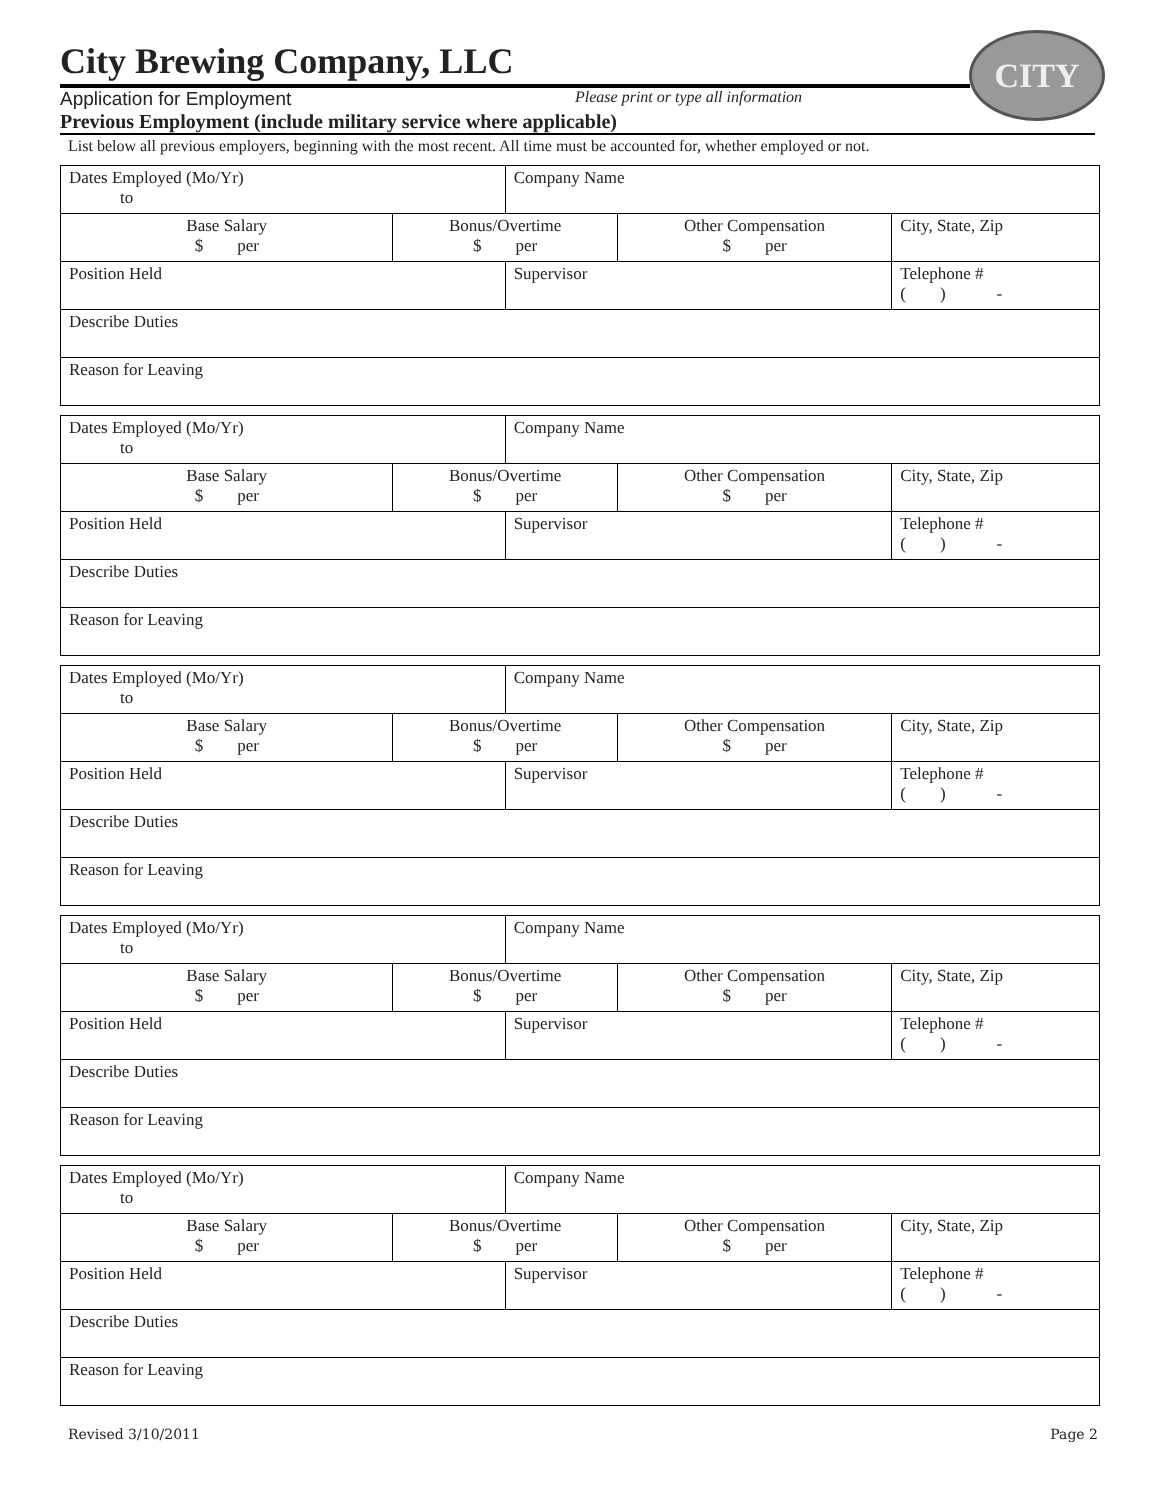CITY
City Brewing Company, LLC
Application for Employment Please print or type all information
Previous Employment (include military service where applicable)
List below all previous employers, beginning with the most recent. All time must be accounted for, whether employed or not.
| Dates Employed (Mo/Yr) to | | Company Name | | | |
| Base Salary $ per | Bonus/Overtime $ per | | Other Compensation $ per | City, State, Zip | |
| Position Held | | Supervisor | | | Telephone # ( ) - |
| Describe Duties | | | | | |
| Reason for Leaving | | | | | |
| Dates Employed (Mo/Yr) to | | Company Name | | | |
| Base Salary $ per | Bonus/Overtime $ per | | Other Compensation $ per | City, State, Zip | |
| Position Held | | Supervisor | | | Telephone # ( ) - |
| Describe Duties | | | | | |
| Reason for Leaving | | | | | |
| Dates Employed (Mo/Yr) to | | Company Name | | | |
| Base Salary $ per | Bonus/Overtime $ per | | Other Compensation $ per | City, State, Zip | |
| Position Held | | Supervisor | | | Telephone # ( ) - |
| Describe Duties | | | | | |
| Reason for Leaving | | | | | |
| Dates Employed (Mo/Yr) to | | Company Name | | | |
| Base Salary $ per | Bonus/Overtime $ per | | Other Compensation $ per | City, State, Zip | |
| Position Held | | Supervisor | | | Telephone # ( ) - |
| Describe Duties | | | | | |
| Reason for Leaving | | | | | |
| Dates Employed (Mo/Yr) to | | Company Name | | | |
| Base Salary $ per | Bonus/Overtime $ per | | Other Compensation $ per | City, State, Zip | |
| Position Held | | Supervisor | | | Telephone # ( ) - |
| Describe Duties | | | | | |
| Reason for Leaving | | | | | |
Revised 3/10/2011 Page 2